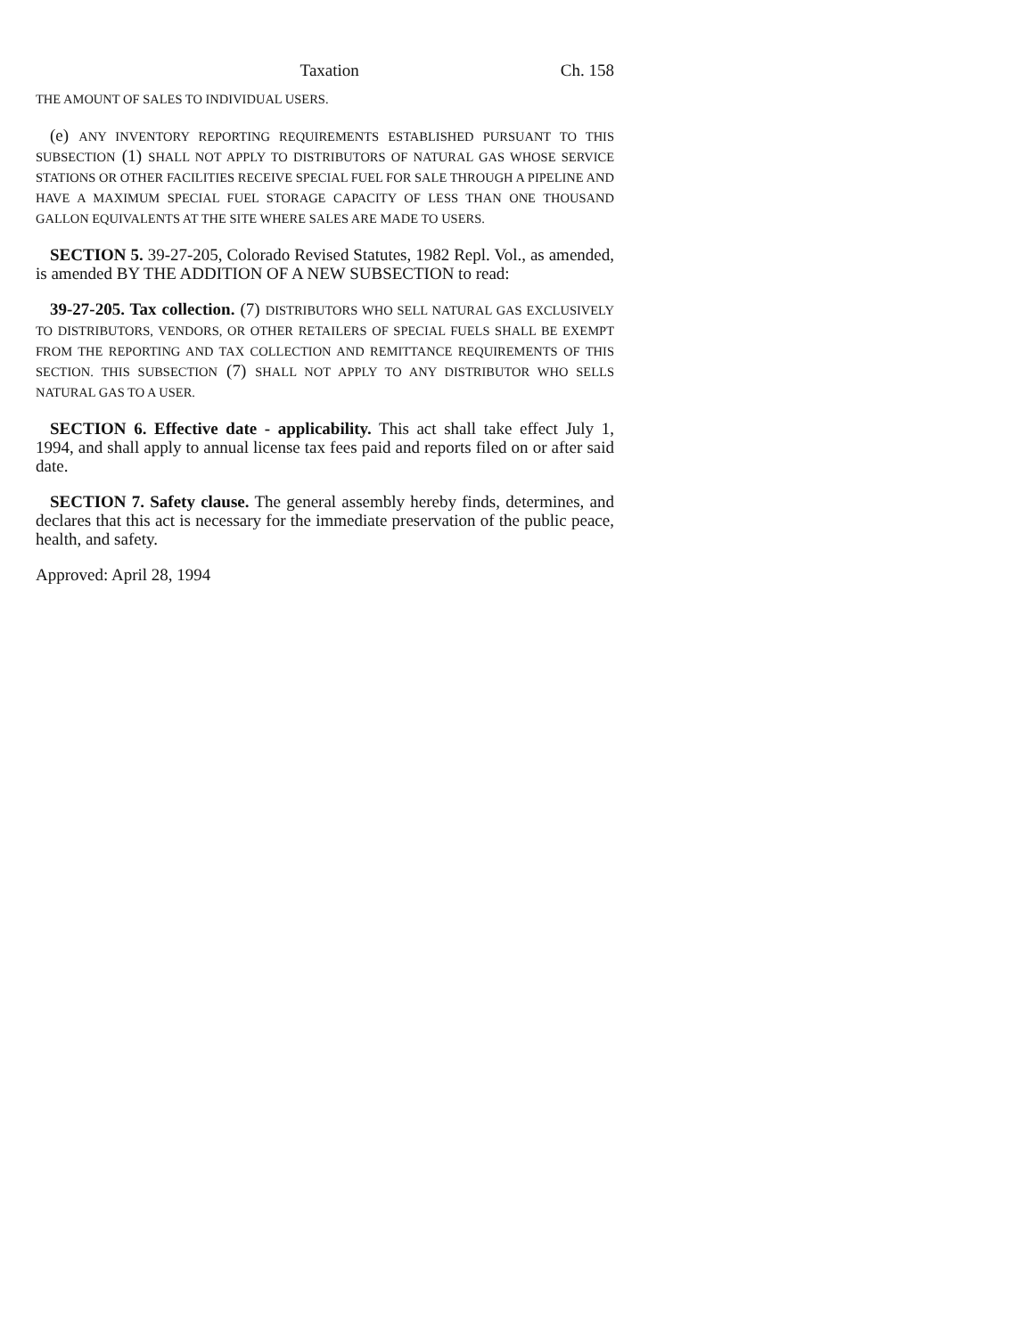Taxation Ch. 158
THE AMOUNT OF SALES TO INDIVIDUAL USERS.
(e) ANY INVENTORY REPORTING REQUIREMENTS ESTABLISHED PURSUANT TO THIS SUBSECTION (1) SHALL NOT APPLY TO DISTRIBUTORS OF NATURAL GAS WHOSE SERVICE STATIONS OR OTHER FACILITIES RECEIVE SPECIAL FUEL FOR SALE THROUGH A PIPELINE AND HAVE A MAXIMUM SPECIAL FUEL STORAGE CAPACITY OF LESS THAN ONE THOUSAND GALLON EQUIVALENTS AT THE SITE WHERE SALES ARE MADE TO USERS.
SECTION 5. 39-27-205, Colorado Revised Statutes, 1982 Repl. Vol., as amended, is amended BY THE ADDITION OF A NEW SUBSECTION to read:
39-27-205. Tax collection. (7) DISTRIBUTORS WHO SELL NATURAL GAS EXCLUSIVELY TO DISTRIBUTORS, VENDORS, OR OTHER RETAILERS OF SPECIAL FUELS SHALL BE EXEMPT FROM THE REPORTING AND TAX COLLECTION AND REMITTANCE REQUIREMENTS OF THIS SECTION. THIS SUBSECTION (7) SHALL NOT APPLY TO ANY DISTRIBUTOR WHO SELLS NATURAL GAS TO A USER.
SECTION 6. Effective date - applicability. This act shall take effect July 1, 1994, and shall apply to annual license tax fees paid and reports filed on or after said date.
SECTION 7. Safety clause. The general assembly hereby finds, determines, and declares that this act is necessary for the immediate preservation of the public peace, health, and safety.
Approved: April 28, 1994